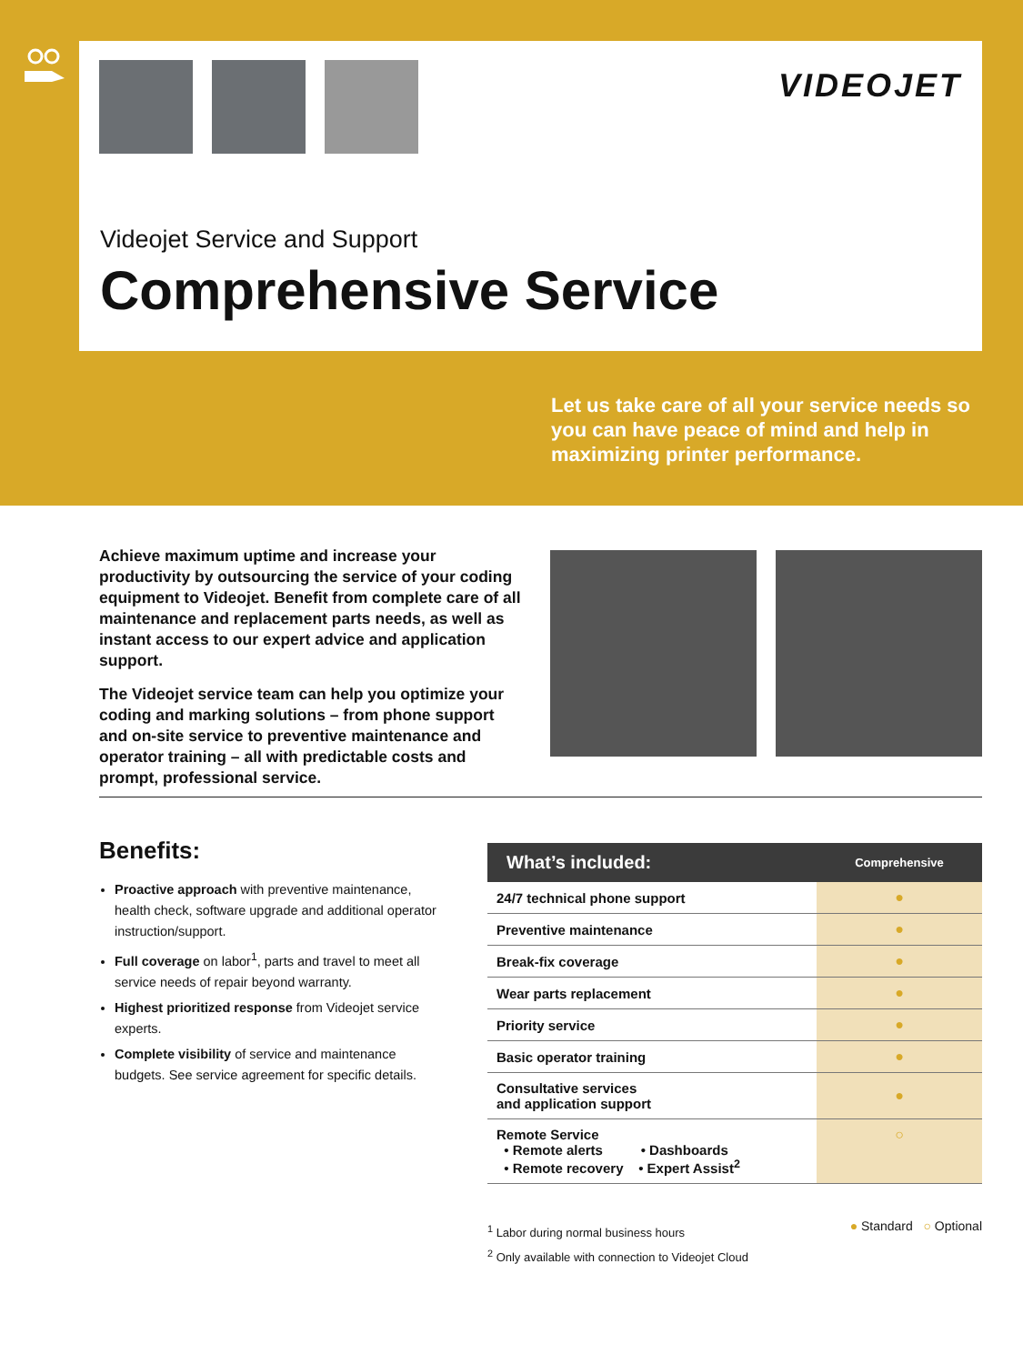VIDEOJET
Videojet Service and Support
Comprehensive Service
Let us take care of all your service needs so you can have peace of mind and help in maximizing printer performance.
Achieve maximum uptime and increase your productivity by outsourcing the service of your coding equipment to Videojet. Benefit from complete care of all maintenance and replacement parts needs, as well as instant access to our expert advice and application support.
The Videojet service team can help you optimize your coding and marking solutions – from phone support and on-site service to preventive maintenance and operator training – all with predictable costs and prompt, professional service.
Benefits:
Proactive approach with preventive maintenance, health check, software upgrade and additional operator instruction/support.
Full coverage on labor<sup>1</sup>, parts and travel to meet all service needs of repair beyond warranty.
Highest prioritized response from Videojet service experts.
Complete visibility of service and maintenance budgets. See service agreement for specific details.
| What’s included: | Comprehensive |
| --- | --- |
| 24/7 technical phone support | ● |
| Preventive maintenance | ● |
| Break-fix coverage | ● |
| Wear parts replacement | ● |
| Priority service | ● |
| Basic operator training | ● |
| Consultative services and application support | ● |
| Remote Service • Remote alerts • Dashboards • Remote recovery • Expert Assist<sup>2</sup> | ○ |
<sup>1</sup> Labor during normal business hours
<sup>2</sup> Only available with connection to Videojet Cloud
● Standard ○ Optional